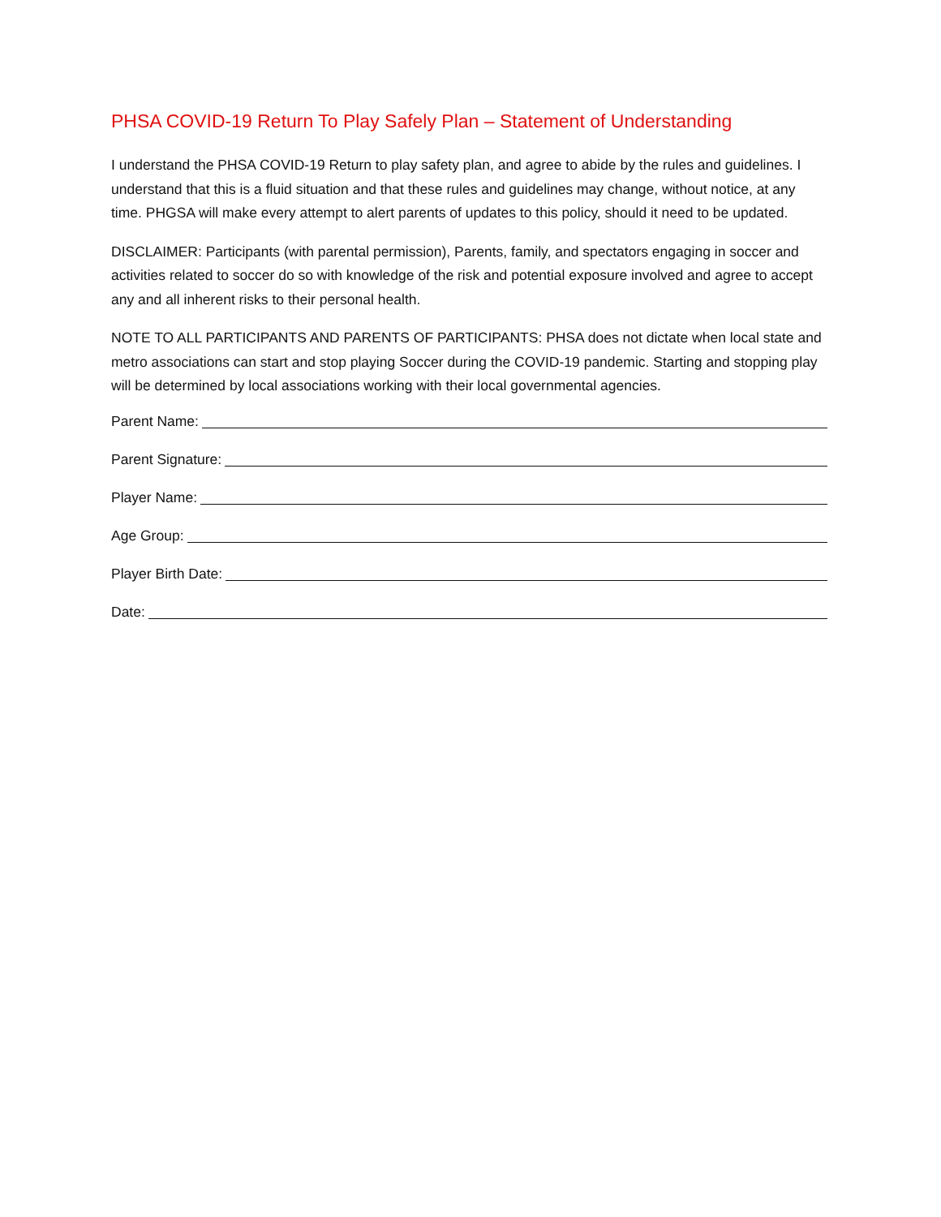PHSA COVID-19 Return To Play Safely Plan – Statement of Understanding
I understand the PHSA COVID-19 Return to play safety plan, and agree to abide by the rules and guidelines. I understand that this is a fluid situation and that these rules and guidelines may change, without notice, at any time. PHGSA will make every attempt to alert parents of updates to this policy, should it need to be updated.
DISCLAIMER: Participants (with parental permission), Parents, family, and spectators engaging in soccer and activities related to soccer do so with knowledge of the risk and potential exposure involved and agree to accept any and all inherent risks to their personal health.
NOTE TO ALL PARTICIPANTS AND PARENTS OF PARTICIPANTS: PHSA does not dictate when local state and metro associations can start and stop playing Soccer during the COVID-19 pandemic. Starting and stopping play will be determined by local associations working with their local governmental agencies.
Parent Name:
Parent Signature:
Player Name:
Age Group:
Player Birth Date:
Date: